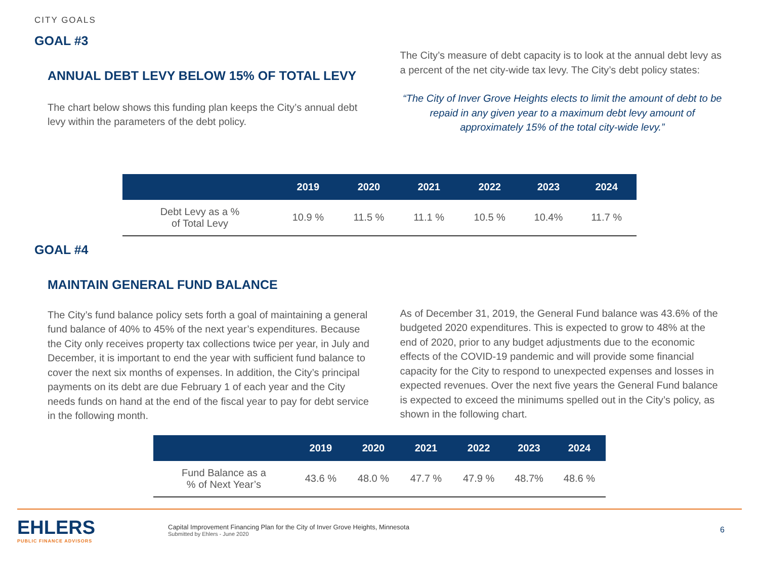CITY GOALS
GOAL #3
ANNUAL DEBT LEVY BELOW 15% OF TOTAL LEVY
The chart below shows this funding plan keeps the City’s annual debt levy within the parameters of the debt policy.
The City’s measure of debt capacity is to look at the annual debt levy as a percent of the net city-wide tax levy. The City’s debt policy states:
“The City of Inver Grove Heights elects to limit the amount of debt to be repaid in any given year to a maximum debt levy amount of approximately 15% of the total city-wide levy.”
| | 2019 | 2020 | 2021 | 2022 | 2023 | 2024 |
| --- | --- | --- | --- | --- | --- | --- |
| Debt Levy as a % of Total Levy | 10.9 % | 11.5 % | 11.1 % | 10.5 % | 10.4% | 11.7 % |
GOAL #4
MAINTAIN GENERAL FUND BALANCE
The City’s fund balance policy sets forth a goal of maintaining a general fund balance of 40% to 45% of the next year’s expenditures. Because the City only receives property tax collections twice per year, in July and December, it is important to end the year with sufficient fund balance to cover the next six months of expenses. In addition, the City’s principal payments on its debt are due February 1 of each year and the City needs funds on hand at the end of the fiscal year to pay for debt service in the following month.
As of December 31, 2019, the General Fund balance was 43.6% of the budgeted 2020 expenditures. This is expected to grow to 48% at the end of 2020, prior to any budget adjustments due to the economic effects of the COVID-19 pandemic and will provide some financial capacity for the City to respond to unexpected expenses and losses in expected revenues. Over the next five years the General Fund balance is expected to exceed the minimums spelled out in the City’s policy, as shown in the following chart.
| | 2019 | 2020 | 2021 | 2022 | 2023 | 2024 |
| --- | --- | --- | --- | --- | --- | --- |
| Fund Balance as a % of Next Year’s | 43.6 % | 48.0 % | 47.7 % | 47.9 % | 48.7% | 48.6 % |
EHLERS
PUBLIC FINANCE ADVISORS
Capital Improvement Financing Plan for the City of Inver Grove Heights, Minnesota
Submitted by Ehlers - June 2020
6